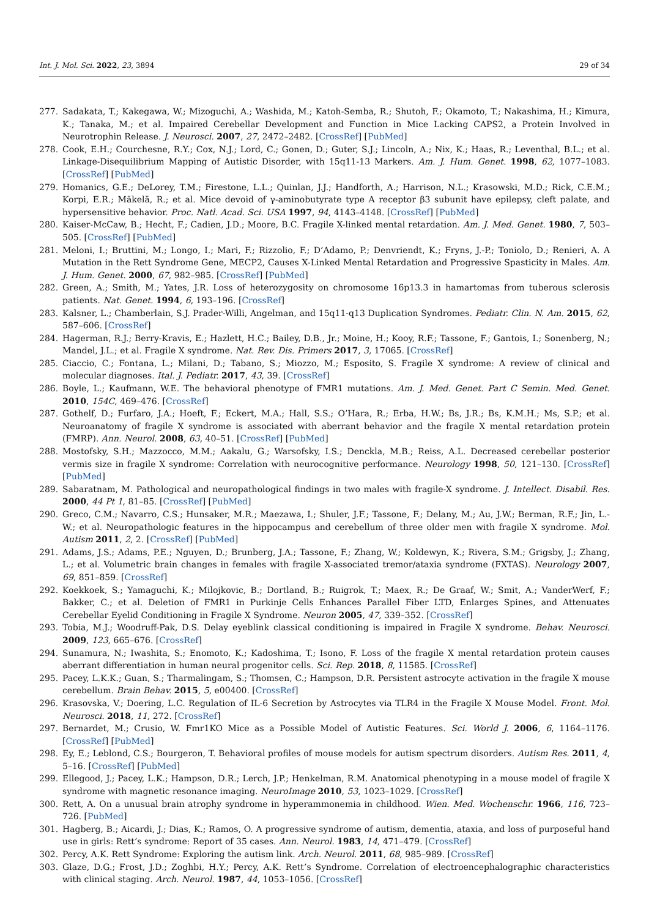Int. J. Mol. Sci. 2022, 23, 3894 29 of 34
277. Sadakata, T.; Kakegawa, W.; Mizoguchi, A.; Washida, M.; Katoh-Semba, R.; Shutoh, F.; Okamoto, T.; Nakashima, H.; Kimura, K.; Tanaka, M.; et al. Impaired Cerebellar Development and Function in Mice Lacking CAPS2, a Protein Involved in Neurotrophin Release. J. Neurosci. 2007, 27, 2472–2482. [CrossRef] [PubMed]
278. Cook, E.H.; Courchesne, R.Y.; Cox, N.J.; Lord, C.; Gonen, D.; Guter, S.J.; Lincoln, A.; Nix, K.; Haas, R.; Leventhal, B.L.; et al. Linkage-Disequilibrium Mapping of Autistic Disorder, with 15q11-13 Markers. Am. J. Hum. Genet. 1998, 62, 1077–1083. [CrossRef] [PubMed]
279. Homanics, G.E.; DeLorey, T.M.; Firestone, L.L.; Quinlan, J.J.; Handforth, A.; Harrison, N.L.; Krasowski, M.D.; Rick, C.E.M.; Korpi, E.R.; Mäkelä, R.; et al. Mice devoid of γ-aminobutyrate type A receptor β3 subunit have epilepsy, cleft palate, and hypersensitive behavior. Proc. Natl. Acad. Sci. USA 1997, 94, 4143–4148. [CrossRef] [PubMed]
280. Kaiser-McCaw, B.; Hecht, F.; Cadien, J.D.; Moore, B.C. Fragile X-linked mental retardation. Am. J. Med. Genet. 1980, 7, 503–505. [CrossRef] [PubMed]
281. Meloni, I.; Bruttini, M.; Longo, I.; Mari, F.; Rizzolio, F.; D’Adamo, P.; Denvriendt, K.; Fryns, J.-P.; Toniolo, D.; Renieri, A. A Mutation in the Rett Syndrome Gene, MECP2, Causes X-Linked Mental Retardation and Progressive Spasticity in Males. Am. J. Hum. Genet. 2000, 67, 982–985. [CrossRef] [PubMed]
282. Green, A.; Smith, M.; Yates, J.R. Loss of heterozygosity on chromosome 16p13.3 in hamartomas from tuberous sclerosis patients. Nat. Genet. 1994, 6, 193–196. [CrossRef]
283. Kalsner, L.; Chamberlain, S.J. Prader-Willi, Angelman, and 15q11-q13 Duplication Syndromes. Pediatr. Clin. N. Am. 2015, 62, 587–606. [CrossRef]
284. Hagerman, R.J.; Berry-Kravis, E.; Hazlett, H.C.; Bailey, D.B., Jr.; Moine, H.; Kooy, R.F.; Tassone, F.; Gantois, I.; Sonenberg, N.; Mandel, J.L.; et al. Fragile X syndrome. Nat. Rev. Dis. Primers 2017, 3, 17065. [CrossRef]
285. Ciaccio, C.; Fontana, L.; Milani, D.; Tabano, S.; Miozzo, M.; Esposito, S. Fragile X syndrome: A review of clinical and molecular diagnoses. Ital. J. Pediatr. 2017, 43, 39. [CrossRef]
286. Boyle, L.; Kaufmann, W.E. The behavioral phenotype of FMR1 mutations. Am. J. Med. Genet. Part C Semin. Med. Genet. 2010, 154C, 469–476. [CrossRef]
287. Gothelf, D.; Furfaro, J.A.; Hoeft, F.; Eckert, M.A.; Hall, S.S.; O’Hara, R.; Erba, H.W.; Bs, J.R.; Bs, K.M.H.; Ms, S.P.; et al. Neuroanatomy of fragile X syndrome is associated with aberrant behavior and the fragile X mental retardation protein (FMRP). Ann. Neurol. 2008, 63, 40–51. [CrossRef] [PubMed]
288. Mostofsky, S.H.; Mazzocco, M.M.; Aakalu, G.; Warsofsky, I.S.; Denckla, M.B.; Reiss, A.L. Decreased cerebellar posterior vermis size in fragile X syndrome: Correlation with neurocognitive performance. Neurology 1998, 50, 121–130. [CrossRef] [PubMed]
289. Sabaratnam, M. Pathological and neuropathological findings in two males with fragile-X syndrome. J. Intellect. Disabil. Res. 2000, 44 Pt 1, 81–85. [CrossRef] [PubMed]
290. Greco, C.M.; Navarro, C.S.; Hunsaker, M.R.; Maezawa, I.; Shuler, J.F.; Tassone, F.; Delany, M.; Au, J.W.; Berman, R.F.; Jin, L.-W.; et al. Neuropathologic features in the hippocampus and cerebellum of three older men with fragile X syndrome. Mol. Autism 2011, 2, 2. [CrossRef] [PubMed]
291. Adams, J.S.; Adams, P.E.; Nguyen, D.; Brunberg, J.A.; Tassone, F.; Zhang, W.; Koldewyn, K.; Rivera, S.M.; Grigsby, J.; Zhang, L.; et al. Volumetric brain changes in females with fragile X-associated tremor/ataxia syndrome (FXTAS). Neurology 2007, 69, 851–859. [CrossRef]
292. Koekkoek, S.; Yamaguchi, K.; Milojkovic, B.; Dortland, B.; Ruigrok, T.; Maex, R.; De Graaf, W.; Smit, A.; VanderWerf, F.; Bakker, C.; et al. Deletion of FMR1 in Purkinje Cells Enhances Parallel Fiber LTD, Enlarges Spines, and Attenuates Cerebellar Eyelid Conditioning in Fragile X Syndrome. Neuron 2005, 47, 339–352. [CrossRef]
293. Tobia, M.J.; Woodruff-Pak, D.S. Delay eyeblink classical conditioning is impaired in Fragile X syndrome. Behav. Neurosci. 2009, 123, 665–676. [CrossRef]
294. Sunamura, N.; Iwashita, S.; Enomoto, K.; Kadoshima, T.; Isono, F. Loss of the fragile X mental retardation protein causes aberrant differentiation in human neural progenitor cells. Sci. Rep. 2018, 8, 11585. [CrossRef]
295. Pacey, L.K.K.; Guan, S.; Tharmalingam, S.; Thomsen, C.; Hampson, D.R. Persistent astrocyte activation in the fragile X mouse cerebellum. Brain Behav. 2015, 5, e00400. [CrossRef]
296. Krasovska, V.; Doering, L.C. Regulation of IL-6 Secretion by Astrocytes via TLR4 in the Fragile X Mouse Model. Front. Mol. Neurosci. 2018, 11, 272. [CrossRef]
297. Bernardet, M.; Crusio, W. Fmr1KO Mice as a Possible Model of Autistic Features. Sci. World J. 2006, 6, 1164–1176. [CrossRef] [PubMed]
298. Ey, E.; Leblond, C.S.; Bourgeron, T. Behavioral profiles of mouse models for autism spectrum disorders. Autism Res. 2011, 4, 5–16. [CrossRef] [PubMed]
299. Ellegood, J.; Pacey, L.K.; Hampson, D.R.; Lerch, J.P.; Henkelman, R.M. Anatomical phenotyping in a mouse model of fragile X syndrome with magnetic resonance imaging. NeuroImage 2010, 53, 1023–1029. [CrossRef]
300. Rett, A. On a unusual brain atrophy syndrome in hyperammonemia in childhood. Wien. Med. Wochenschr. 1966, 116, 723–726. [PubMed]
301. Hagberg, B.; Aicardi, J.; Dias, K.; Ramos, O. A progressive syndrome of autism, dementia, ataxia, and loss of purposeful hand use in girls: Rett’s syndrome: Report of 35 cases. Ann. Neurol. 1983, 14, 471–479. [CrossRef]
302. Percy, A.K. Rett Syndrome: Exploring the autism link. Arch. Neurol. 2011, 68, 985–989. [CrossRef]
303. Glaze, D.G.; Frost, J.D.; Zoghbi, H.Y.; Percy, A.K. Rett’s Syndrome. Correlation of electroencephalographic characteristics with clinical staging. Arch. Neurol. 1987, 44, 1053–1056. [CrossRef]